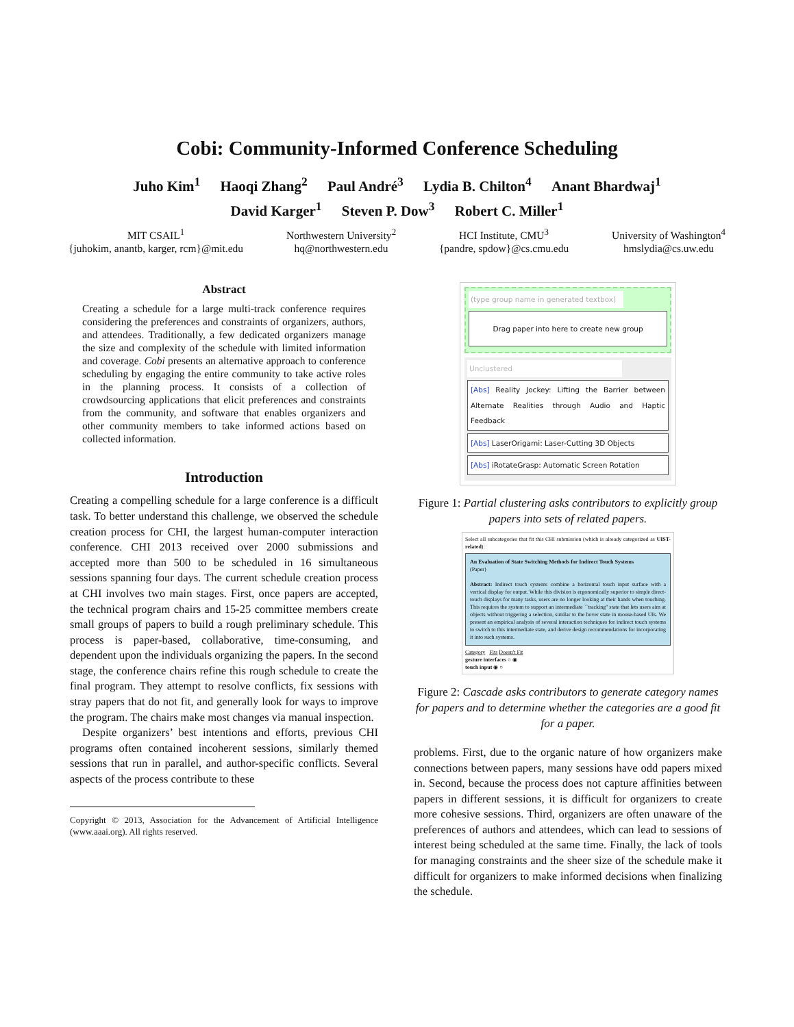Cobi: Community-Informed Conference Scheduling
Juho Kim<sup>1</sup> Haoqi Zhang<sup>2</sup> Paul André<sup>3</sup> Lydia B. Chilton<sup>4</sup> Anant Bhardwaj<sup>1</sup>
David Karger<sup>1</sup> Steven P. Dow<sup>3</sup> Robert C. Miller<sup>1</sup>
MIT CSAIL<sup>1</sup>
{juhokim, anantb, karger, rcm}@mit.edu
Northwestern University<sup>2</sup>
hq@northwestern.edu
HCI Institute, CMU<sup>3</sup>
{pandre, spdow}@cs.cmu.edu
University of Washington<sup>4</sup>
hmslydia@cs.uw.edu
Abstract
Creating a schedule for a large multi-track conference requires considering the preferences and constraints of organizers, authors, and attendees. Traditionally, a few dedicated organizers manage the size and complexity of the schedule with limited information and coverage. Cobi presents an alternative approach to conference scheduling by engaging the entire community to take active roles in the planning process. It consists of a collection of crowdsourcing applications that elicit preferences and constraints from the community, and software that enables organizers and other community members to take informed actions based on collected information.
Introduction
Creating a compelling schedule for a large conference is a difficult task. To better understand this challenge, we observed the schedule creation process for CHI, the largest human-computer interaction conference. CHI 2013 received over 2000 submissions and accepted more than 500 to be scheduled in 16 simultaneous sessions spanning four days. The current schedule creation process at CHI involves two main stages. First, once papers are accepted, the technical program chairs and 15-25 committee members create small groups of papers to build a rough preliminary schedule. This process is paper-based, collaborative, time-consuming, and dependent upon the individuals organizing the papers. In the second stage, the conference chairs refine this rough schedule to create the final program. They attempt to resolve conflicts, fix sessions with stray papers that do not fit, and generally look for ways to improve the program. The chairs make most changes via manual inspection.
Despite organizers’ best intentions and efforts, previous CHI programs often contained incoherent sessions, similarly themed sessions that run in parallel, and author-specific conflicts. Several aspects of the process contribute to these
Copyright © 2013, Association for the Advancement of Artificial Intelligence (www.aaai.org). All rights reserved.
(type group name in generated textbox)
Drag paper into here to create new group
Unclustered
[Abs] Reality Jockey: Lifting the Barrier between Alternate Realities through Audio and Haptic Feedback
[Abs] LaserOrigami: Laser-Cutting 3D Objects
[Abs] iRotateGrasp: Automatic Screen Rotation
Figure 1: Partial clustering asks contributors to explicitly group papers into sets of related papers.
Select all subcategories that fit this CHI submission (which is already categorized as UIST-related):
An Evaluation of State Switching Methods for Indirect Touch Systems
(Paper)
Abstract: Indirect touch systems combine a horizontal touch input surface with a vertical display for output. While this division is ergonomically superior to simple direct-touch displays for many tasks, users are no longer looking at their hands when touching. This requires the system to support an intermediate ``tracking'' state that lets users aim at objects without triggering a selection, similar to the hover state in mouse-based UIs. We present an empirical analysis of several interaction techniques for indirect touch systems to switch to this intermediate state, and derive design recommendations for incorporating it into such systems.
Category Fits Doesn't Fit
gesture interfaces ○ ◉
touch input ◉ ○
Figure 2: Cascade asks contributors to generate category names for papers and to determine whether the categories are a good fit for a paper.
problems. First, due to the organic nature of how organizers make connections between papers, many sessions have odd papers mixed in. Second, because the process does not capture affinities between papers in different sessions, it is difficult for organizers to create more cohesive sessions. Third, organizers are often unaware of the preferences of authors and attendees, which can lead to sessions of interest being scheduled at the same time. Finally, the lack of tools for managing constraints and the sheer size of the schedule make it difficult for organizers to make informed decisions when finalizing the schedule.